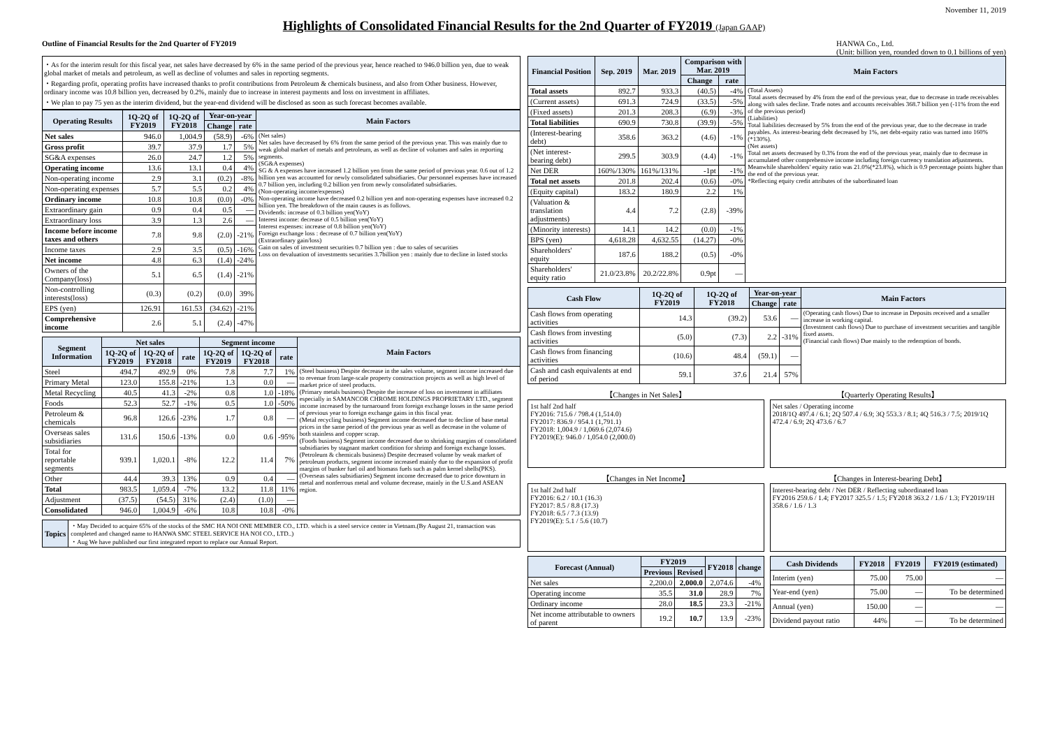November 11, 2019
Highlights of Consolidated Financial Results for the 2nd Quarter of FY2019 (Japan GAAP)
Outline of Financial Results for the 2nd Quarter of FY2019 HANWA Co., Ltd.
(Unit: billion yen, rounded down to 0.1 billions of yen)
・As for the interim result for this fiscal year, net sales have decreased by 6% in the same period of the previous year, hence reached to 946.0 billion yen, due to weak global market of metals and petroleum, as well as decline of volumes and sales in reporting segments.
・Regarding profit, operating profits have increased thanks to profit contributions from Petroleum & chemicals business, and also from Other business. However, ordinary income was 10.8 billion yen, decreased by 0.2%, mainly due to increase in interest payments and loss on investment in affiliates.
・We plan to pay 75 yen as the interim dividend, but the year-end dividend will be disclosed as soon as such forecast becomes available.
| Operating Results | 1Q-2Q of FY2019 | 1Q-2Q of FY2018 | Year-on-year | | Main Factors |
| --- | --- | --- | --- | --- | --- |
| | | | Change | rate | |
| Net sales | 946.0 | 1,004.9 | (58.9) | -6% | (Net sales) Net sales have decreased by 6% from the same period of the previous year. This was mainly due to weak global market of metals and petroleum, as well as decline of volumes and sales in reporting segments. (SG&A expenses) SG & A expenses have increased 1.2 billion yen from the same period of previous year. 0.6 out of 1.2 billion yen was accounted for newly consolidated subsidiaries. Our personnel expenses have increased 0.7 billion yen, including 0.2 billion yen from newly consolidated subsidiaries. (Non-operating income/expenses) Non-operating income have decreased 0.2 billion yen and non-operating expenses have increased 0.2 billion yen. The breakdown of the main causes is as follows. Dividends: increase of 0.3 billion yen(YoY) Interest income: decrease of 0.5 billion yen(YoY) Interest expenses: increase of 0.8 billion yen(YoY) Foreign exchange loss : decrease of 0.7 billion yen(YoY) (Extraordinary gain/loss) Gain on sales of investment securities 0.7 billion yen : due to sales of securities Loss on devaluation of investments securities 3.7billion yen : mainly due to decline in listed stocks |
| Gross profit | 39.7 | 37.9 | 1.7 | 5% | |
| SG&A expenses | 26.0 | 24.7 | 1.2 | 5% | |
| Operating income | 13.6 | 13.1 | 0.4 | 4% | |
| Non-operating income | 2.9 | 3.1 | (0.2) | -8% | |
| Non-operating expenses | 5.7 | 5.5 | 0.2 | 4% | |
| Ordinary income | 10.8 | 10.8 | (0.0) | -0% | |
| Extraordinary gain | 0.9 | 0.4 | 0.5 | — | |
| Extraordinary loss | 3.9 | 1.3 | 2.6 | — | |
| Income before income taxes and others | 7.8 | 9.8 | (2.0) | -21% | |
| Income taxes | 2.9 | 3.5 | (0.5) | -16% | |
| Net income | 4.8 | 6.3 | (1.4) | -24% | |
| Owners of the Company(loss) | 5.1 | 6.5 | (1.4) | -21% | |
| Non-controlling interests(loss) | (0.3) | (0.2) | (0.0) | 39% | |
| EPS (yen) | 126.91 | 161.53 | (34.62) | -21% | |
| Comprehensive income | 2.6 | 5.1 | (2.4) | -47% | |
| Segment Information | Net sales | | | Segment income | | | Main Factors |
| --- | --- | --- | --- | --- | --- | --- | --- |
| | 1Q-2Q of FY2019 | 1Q-2Q of FY2018 | rate | 1Q-2Q of FY2019 | 1Q-2Q of FY2018 | rate | |
| Steel | 494.7 | 492.9 | 0% | 7.8 | 7.7 | 1% | (Steel business) Despite decrease in the sales volume, segment income increased due to revenue from large-scale property construction projects as well as high level of market price of steel products. (Primary metals business) Despite the increase of loss on investment in affiliates especially in SAMANCOR CHROME HOLDINGS PROPRIETARY LTD., segment income increased by the turnaround from foreign exchange losses in the same period of previous year to foreign exchange gains in this fiscal year. (Metal recycling business) Segment income decreased due to decline of base metal prices in the same period of the previous year as well as decrease in the volume of both stainless and copper scrap. (Foods business) Segment income decreased due to shrinking margins of consolidated subsidiaries by stagnant market condition for shrimp and foreign exchange losses. (Petroleum & chemicals business) Despite decreased volume by weak market of petroleum products, segment income increased mainly due to the expansion of profit margins of bunker fuel oil and biomass fuels such as palm kernel shells(PKS). (Overseas sales subsidiaries) Segment income decreased due to price downturn in metal and nonferrous metal and volume decrease, mainly in the U.S.and ASEAN region. |
| Primary Metal | 123.0 | 155.8 | -21% | 1.3 | 0.0 | — | |
| Metal Recycling | 40.5 | 41.3 | -2% | 0.8 | 1.0 | -18% | |
| Foods | 52.3 | 52.7 | -1% | 0.5 | 1.0 | -50% | |
| Petroleum & chemicals | 96.8 | 126.6 | -23% | 1.7 | 0.8 | — | |
| Overseas sales subsidiaries | 131.6 | 150.6 | -13% | 0.0 | 0.6 | -95% | |
| Total for reportable segments | 939.1 | 1,020.1 | -8% | 12.2 | 11.4 | 7% | |
| Other | 44.4 | 39.3 | 13% | 0.9 | 0.4 | — | |
| Total | 983.5 | 1,059.4 | -7% | 13.2 | 11.8 | 11% | |
| Adjustment | (37.5) | (54.5) | 31% | (2.4) | (1.0) | — | |
| Consolidated | 946.0 | 1,004.9 | -6% | 10.8 | 10.8 | -0% | |
| Topics | ・May Decided to acquire 65% of the stocks of the SMC HA NOI ONE MEMBER CO., LTD. which is a steel service center in Vietnam.(By August 21, transaction was completed and changed name to HANWA SMC STEEL SERVICE HA NOI CO., LTD..) ・Aug We have published our first integrated report to replace our Annual Report. |
| Financial Position | Sep. 2019 | Mar. 2019 | Comparison with Mar. 2019 | | Main Factors |
| --- | --- | --- | --- | --- | --- |
| | | | Change | rate | |
| Total assets | 892.7 | 933.3 | (40.5) | -4% | (Total Assets) Total assets decreased by 4% from the end of the previous year, due to decrease in trade receivables along with sales decline. Trade notes and accounts receivables 368.7 billion yen (-11% from the end of the previous period) (Liabilities) Total liabilities decreased by 5% from the end of the previous year, due to the decrease in trade payables. As interest-bearing debt decreased by 1%, net debt-equity ratio was turned into 160% (*130%). (Net assets) Total net assets decreased by 0.3% from the end of the previous year, mainly due to decrease in accumulated other comprehensive income including foreign currency translation adjustments. Meanwhile shareholders' equity ratio was 21.0%(*23.8%), which is 0.9 percentage points higher than the end of the previous year. *Reflecting equity credit attributes of the subordinated loan |
| (Current assets) | 691.3 | 724.9 | (33.5) | -5% | |
| (Fixed assets) | 201.3 | 208.3 | (6.9) | -3% | |
| Total liabilities | 690.9 | 730.8 | (39.9) | -5% | |
| (Interest-bearing debt) | 358.6 | 363.2 | (4.6) | -1% | |
| (Net interest-bearing debt) | 299.5 | 303.9 | (4.4) | -1% | |
| Net DER | 160%/130% | 161%/131% | -1pt | -1% | |
| Total net assets | 201.8 | 202.4 | (0.6) | -0% | |
| (Equity capital) | 183.2 | 180.9 | 2.2 | 1% | |
| (Valuation & translation adjustments) | 4.4 | 7.2 | (2.8) | -39% | |
| (Minority interests) | 14.1 | 14.2 | (0.0) | -1% | |
| BPS (yen) | 4,618.28 | 4,632.55 | (14.27) | -0% | |
| Shareholders' equity | 187.6 | 188.2 | (0.5) | -0% | |
| Shareholders' equity ratio | 21.0/23.8% | 20.2/22.8% | 0.9pt | — | |
| Cash Flow | 1Q-2Q of FY2019 | 1Q-2Q of FY2018 | Year-on-year | | Main Factors |
| --- | --- | --- | --- | --- | --- |
| | | | Change | rate | |
| Cash flows from operating activities | 14.3 | (39.2) | 53.6 | — | (Operating cash flows) Due to increase in Deposits received and a smaller increase in working capital. (Investment cash flows) Due to purchase of investment securities and tangible fixed assets. (Financial cash flows) Due mainly to the redemption of bonds. |
| Cash flows from investing activities | (5.0) | (7.3) | 2.2 | -31% | |
| Cash flows from financing activities | (10.6) | 48.4 | (59.1) | — | |
| Cash and cash equivalents at end of period | 59.1 | 37.6 | 21.4 | 57% | |
【Changes in Net Sales】
1st half 2nd half
FY2016: 715.6 / 798.4 (1,514.0)
FY2017: 836.9 / 954.1 (1,791.1)
FY2018: 1,004.9 / 1,069.6 (2,074.6)
FY2019(E): 946.0 / 1,054.0 (2,000.0)
【Changes in Net Income】
1st half 2nd half
FY2016: 6.2 / 10.1 (16.3)
FY2017: 8.5 / 8.8 (17.3)
FY2018: 6.5 / 7.3 (13.9)
FY2019(E): 5.1 / 5.6 (10.7)
【Quarterly Operating Results】
Net sales / Operating income
2018/1Q 497.4 / 6.1; 2Q 507.4 / 6.9; 3Q 553.3 / 8.1; 4Q 516.3 / 7.5; 2019/1Q 472.4 / 6.9; 2Q 473.6 / 6.7
【Changes in Interest-bearing Debt】
Interest-bearing debt / Net DER / Reflecting subordinated loan
FY2016 259.6 / 1.4; FY2017 325.5 / 1.5; FY2018 363.2 / 1.6 / 1.3; FY2019/1H 358.6 / 1.6 / 1.3
| Forecast (Annual) | FY2019 | | FY2018 | change |
| --- | --- | --- | --- | --- |
| | Previous | Revised | | |
| Net sales | 2,200.0 | 2,000.0 | 2,074.6 | -4% |
| Operating income | 35.5 | 31.0 | 28.9 | 7% |
| Ordinary income | 28.0 | 18.5 | 23.3 | -21% |
| Net income attributable to owners of parent | 19.2 | 10.7 | 13.9 | -23% |
| Cash Dividends | FY2018 | FY2019 | FY2019 (estimated) |
| --- | --- | --- | --- |
| Interim (yen) | 75.00 | 75.00 | — |
| Year-end (yen) | 75.00 | — | To be determined |
| Annual (yen) | 150.00 | — | — |
| Dividend payout ratio | 44% | — | To be determined |